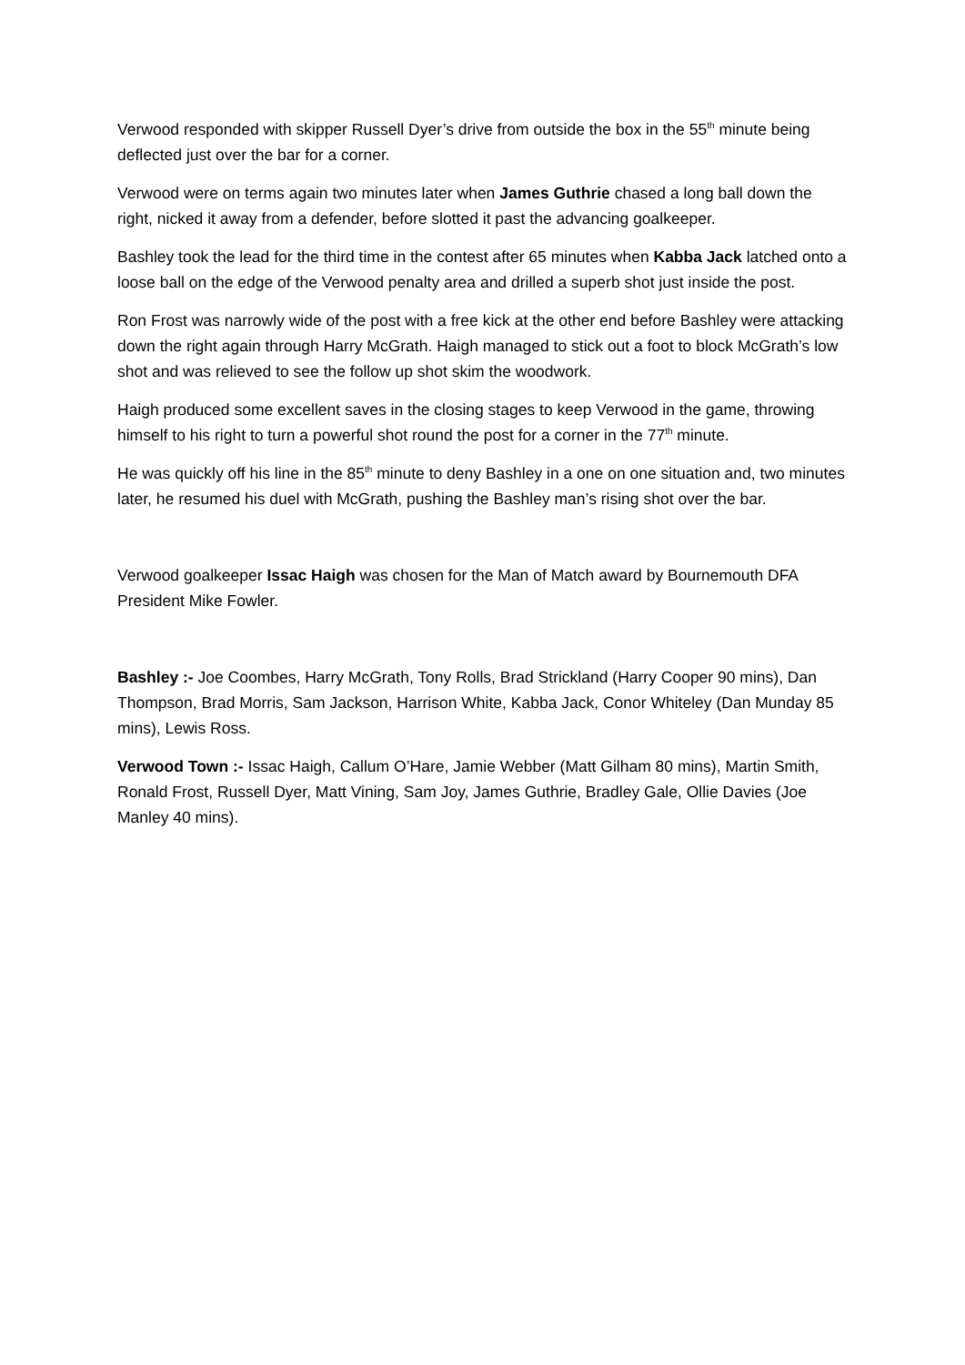Verwood responded with skipper Russell Dyer’s drive from outside the box in the 55<sup>th</sup> minute being deflected just over the bar for a corner.
Verwood were on terms again two minutes later when James Guthrie chased a long ball down the right, nicked it away from a defender, before slotted it past the advancing goalkeeper.
Bashley took the lead for the third time in the contest after 65 minutes when Kabba Jack latched onto a loose ball on the edge of the Verwood penalty area and drilled a superb shot just inside the post.
Ron Frost was narrowly wide of the post with a free kick at the other end before Bashley were attacking down the right again through Harry McGrath. Haigh managed to stick out a foot to block McGrath’s low shot and was relieved to see the follow up shot skim the woodwork.
Haigh produced some excellent saves in the closing stages to keep Verwood in the game, throwing himself to his right to turn a powerful shot round the post for a corner in the 77<sup>th</sup> minute.
He was quickly off his line in the 85<sup>th</sup> minute to deny Bashley in a one on one situation and, two minutes later, he resumed his duel with McGrath, pushing the Bashley man’s rising shot over the bar.
Verwood goalkeeper Issac Haigh was chosen for the Man of Match award by Bournemouth DFA President Mike Fowler.
Bashley :- Joe Coombes, Harry McGrath, Tony Rolls, Brad Strickland (Harry Cooper 90 mins), Dan Thompson, Brad Morris, Sam Jackson, Harrison White, Kabba Jack, Conor Whiteley (Dan Munday 85 mins), Lewis Ross.
Verwood Town :- Issac Haigh, Callum O’Hare, Jamie Webber (Matt Gilham 80 mins), Martin Smith, Ronald Frost, Russell Dyer, Matt Vining, Sam Joy, James Guthrie, Bradley Gale, Ollie Davies (Joe Manley 40 mins).